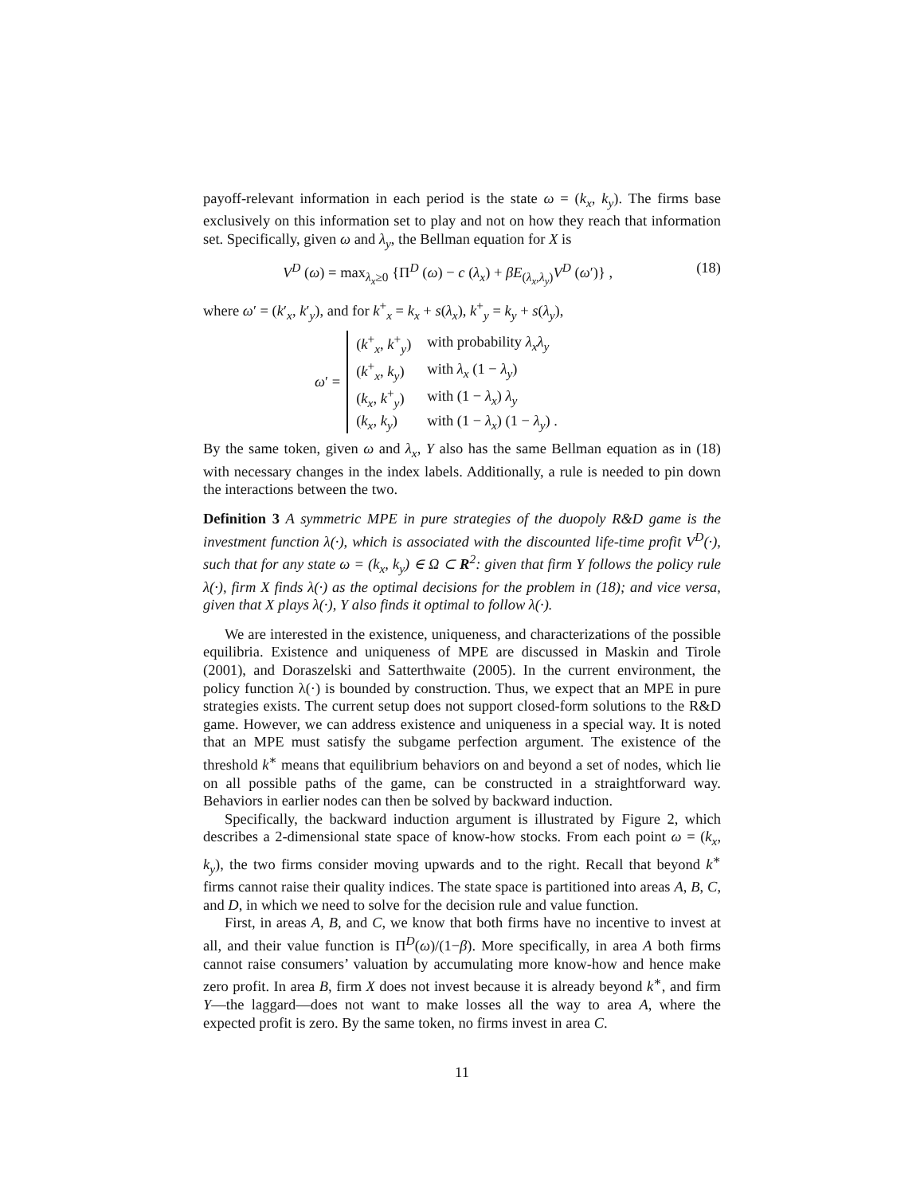payoff-relevant information in each period is the state ω = (k<sub>x</sub>, k<sub>y</sub>). The firms base exclusively on this information set to play and not on how they reach that information set. Specifically, given ω and λ<sub>y</sub>, the Bellman equation for X is
V<sup>D</sup> (ω) = max<sub>λ<sub>x</sub>≥0</sub> {Π<sup>D</sup> (ω) − c (λ<sub>x</sub>) + βE<sub>(λ<sub>x</sub>,λ<sub>y</sub>)</sub>V<sup>D</sup> (ω′)} , (18)
where ω′ = (k′<sub>x</sub>, k′<sub>y</sub>), and for k<sup>+</sup><sub>x</sub> = k<sub>x</sub> + s(λ<sub>x</sub>), k<sup>+</sup><sub>y</sub> = k<sub>y</sub> + s(λ<sub>y</sub>),
ω′ =
| ( k<sup>+</sup><sub>x</sub>, k<sup>+</sup><sub>y</sub>) | with probability λ<sub>x</sub>λ<sub>y</sub> |
| ( k<sup>+</sup><sub>x</sub>, k<sub>y</sub> ) | with λ<sub>x</sub> (1 − λ<sub>y</sub> ) |
| ( k<sub>x</sub> , k<sup>+</sup><sub>y</sub>) | with (1 − λ<sub>x</sub> ) λ<sub>y</sub> |
| ( k<sub>x</sub> , k<sub>y</sub> ) | with (1 − λ<sub>x</sub> ) (1 − λ<sub>y</sub> ) . |
By the same token, given ω and λ<sub>x</sub>, Y also has the same Bellman equation as in (18) with necessary changes in the index labels. Additionally, a rule is needed to pin down the interactions between the two.
Definition 3 A symmetric MPE in pure strategies of the duopoly R&D game is the investment function λ(·), which is associated with the discounted life-time profit V<sup>D</sup>(·), such that for any state ω = (k<sub>x</sub>, k<sub>y</sub>) ∈ Ω ⊂ R<sup>2</sup>: given that firm Y follows the policy rule λ(·), firm X finds λ(·) as the optimal decisions for the problem in (18); and vice versa, given that X plays λ(·), Y also finds it optimal to follow λ(·).
We are interested in the existence, uniqueness, and characterizations of the possible equilibria. Existence and uniqueness of MPE are discussed in Maskin and Tirole (2001), and Doraszelski and Satterthwaite (2005). In the current environment, the policy function λ(·) is bounded by construction. Thus, we expect that an MPE in pure strategies exists. The current setup does not support closed-form solutions to the R&D game. However, we can address existence and uniqueness in a special way. It is noted that an MPE must satisfy the subgame perfection argument. The existence of the threshold k<sup>∗</sup> means that equilibrium behaviors on and beyond a set of nodes, which lie on all possible paths of the game, can be constructed in a straightforward way. Behaviors in earlier nodes can then be solved by backward induction.
Specifically, the backward induction argument is illustrated by Figure 2, which describes a 2-dimensional state space of know-how stocks. From each point ω = (k<sub>x</sub>, k<sub>y</sub>), the two firms consider moving upwards and to the right. Recall that beyond k<sup>∗</sup> firms cannot raise their quality indices. The state space is partitioned into areas A, B, C, and D, in which we need to solve for the decision rule and value function.
First, in areas A, B, and C, we know that both firms have no incentive to invest at all, and their value function is Π<sup>D</sup>(ω)/(1−β). More specifically, in area A both firms cannot raise consumers’ valuation by accumulating more know-how and hence make zero profit. In area B, firm X does not invest because it is already beyond k<sup>∗</sup>, and firm Y—the laggard—does not want to make losses all the way to area A, where the expected profit is zero. By the same token, no firms invest in area C.
11